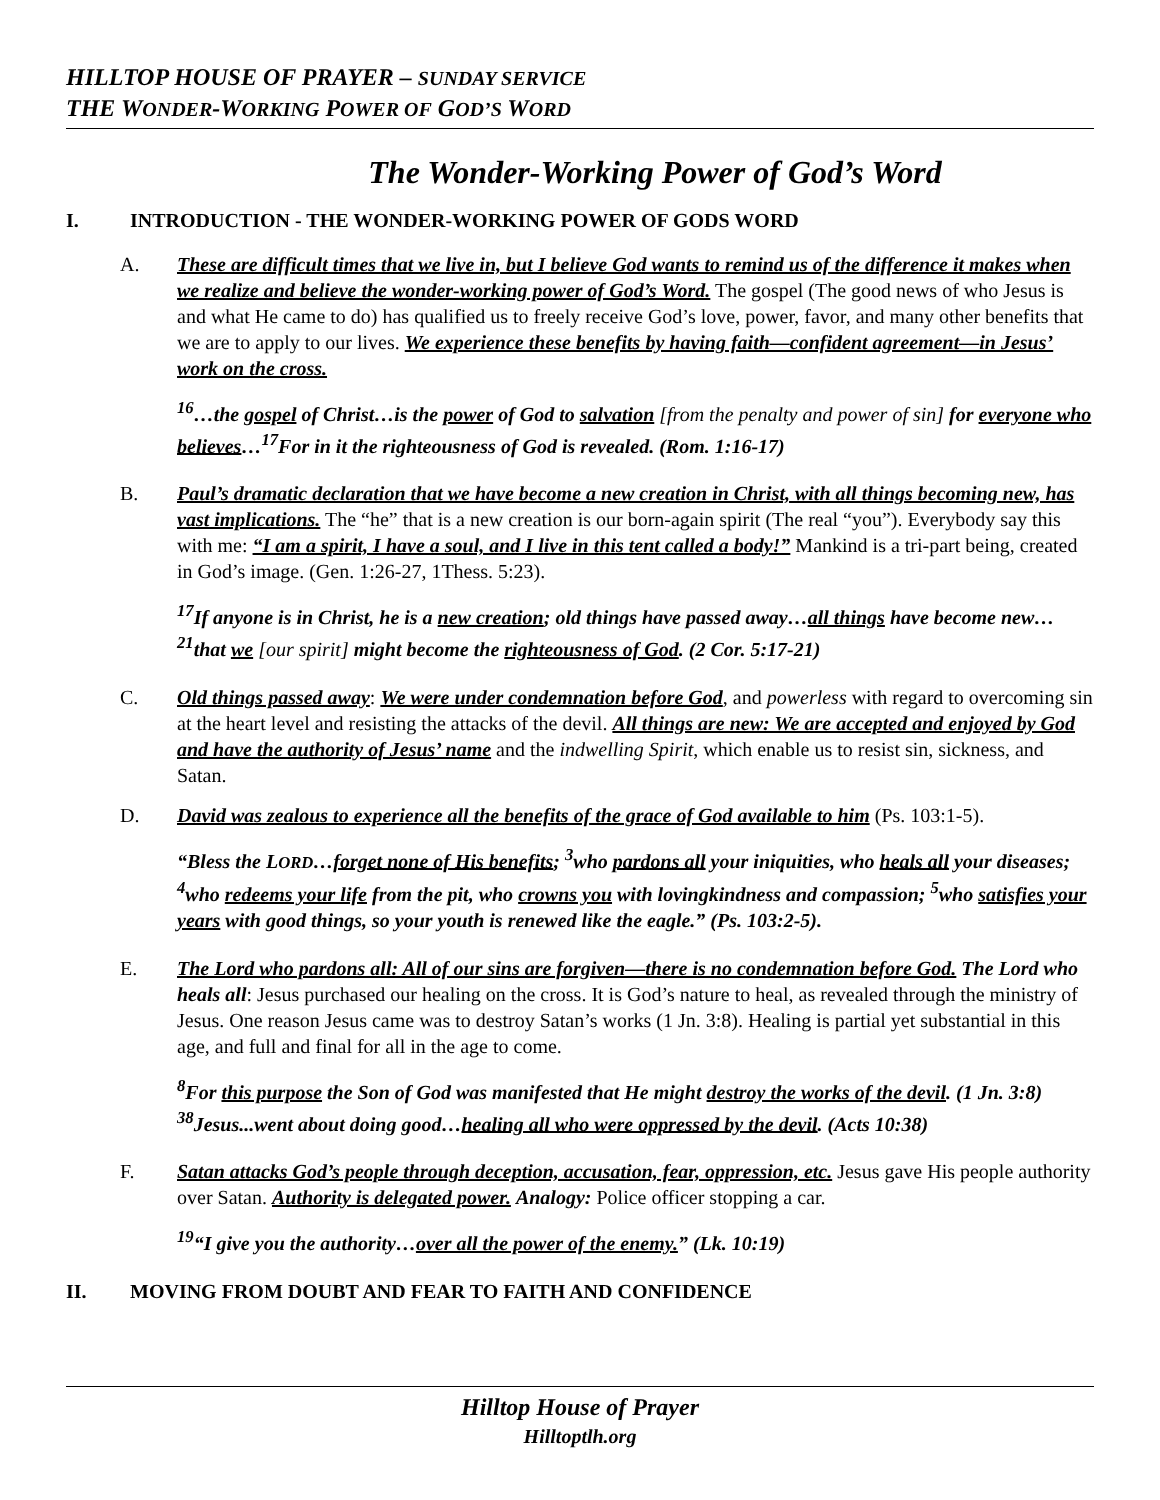HILLTOP HOUSE OF PRAYER – SUNDAY SERVICE
THE WONDER-WORKING POWER OF GOD’S WORD
The Wonder-Working Power of God’s Word
I. INTRODUCTION - THE WONDER-WORKING POWER OF GODS WORD
A. These are difficult times that we live in, but I believe God wants to remind us of the difference it makes when we realize and believe the wonder-working power of God’s Word. The gospel (The good news of who Jesus is and what He came to do) has qualified us to freely receive God’s love, power, favor, and many other benefits that we are to apply to our lives. We experience these benefits by having faith—confident agreement—in Jesus’ work on the cross.
<sup>16</sup>…the gospel of Christ…is the power of God to salvation [from the penalty and power of sin] for everyone who believes…<sup>17</sup>For in it the righteousness of God is revealed. (Rom. 1:16-17)
B. Paul’s dramatic declaration that we have become a new creation in Christ, with all things becoming new, has vast implications. The “he” that is a new creation is our born-again spirit (The real “you”). Everybody say this with me: “I am a spirit, I have a soul, and I live in this tent called a body!” Mankind is a tri-part being, created in God’s image. (Gen. 1:26-27, 1Thess. 5:23).
<sup>17</sup> If anyone is in Christ, he is a new creation; old things have passed away…all things have become new…<sup>21</sup>that we [our spirit] might become the righteousness of God. (2 Cor. 5:17-21)
C. Old things passed away: We were under condemnation before God, and powerless with regard to overcoming sin at the heart level and resisting the attacks of the devil. All things are new: We are accepted and enjoyed by God and have the authority of Jesus’ name and the indwelling Spirit, which enable us to resist sin, sickness, and Satan.
D. David was zealous to experience all the benefits of the grace of God available to him (Ps. 103:1-5).
“Bless the LORD…forget none of His benefits; <sup>3</sup>who pardons all your iniquities, who heals all your diseases; <sup>4</sup>who redeems your life from the pit, who crowns you with lovingkindness and compassion; <sup>5</sup>who satisfies your years with good things, so your youth is renewed like the eagle.” (Ps. 103:2-5).
E. The Lord who pardons all: All of our sins are forgiven—there is no condemnation before God. The Lord who heals all: Jesus purchased our healing on the cross. It is God’s nature to heal, as revealed through the ministry of Jesus. One reason Jesus came was to destroy Satan’s works (1 Jn. 3:8). Healing is partial yet substantial in this age, and full and final for all in the age to come.
<sup>8</sup> For this purpose the Son of God was manifested that He might destroy the works of the devil. (1 Jn. 3:8) <sup>38</sup>Jesus...went about doing good…healing all who were oppressed by the devil. (Acts 10:38)
F. Satan attacks God’s people through deception, accusation, fear, oppression, etc. Jesus gave His people authority over Satan. Authority is delegated power. Analogy: Police officer stopping a car.
<sup>19</sup> “I give you the authority…over all the power of the enemy.” (Lk. 10:19)
II. MOVING FROM DOUBT AND FEAR TO FAITH AND CONFIDENCE
Hilltop House of Prayer
Hilltoptlh.org